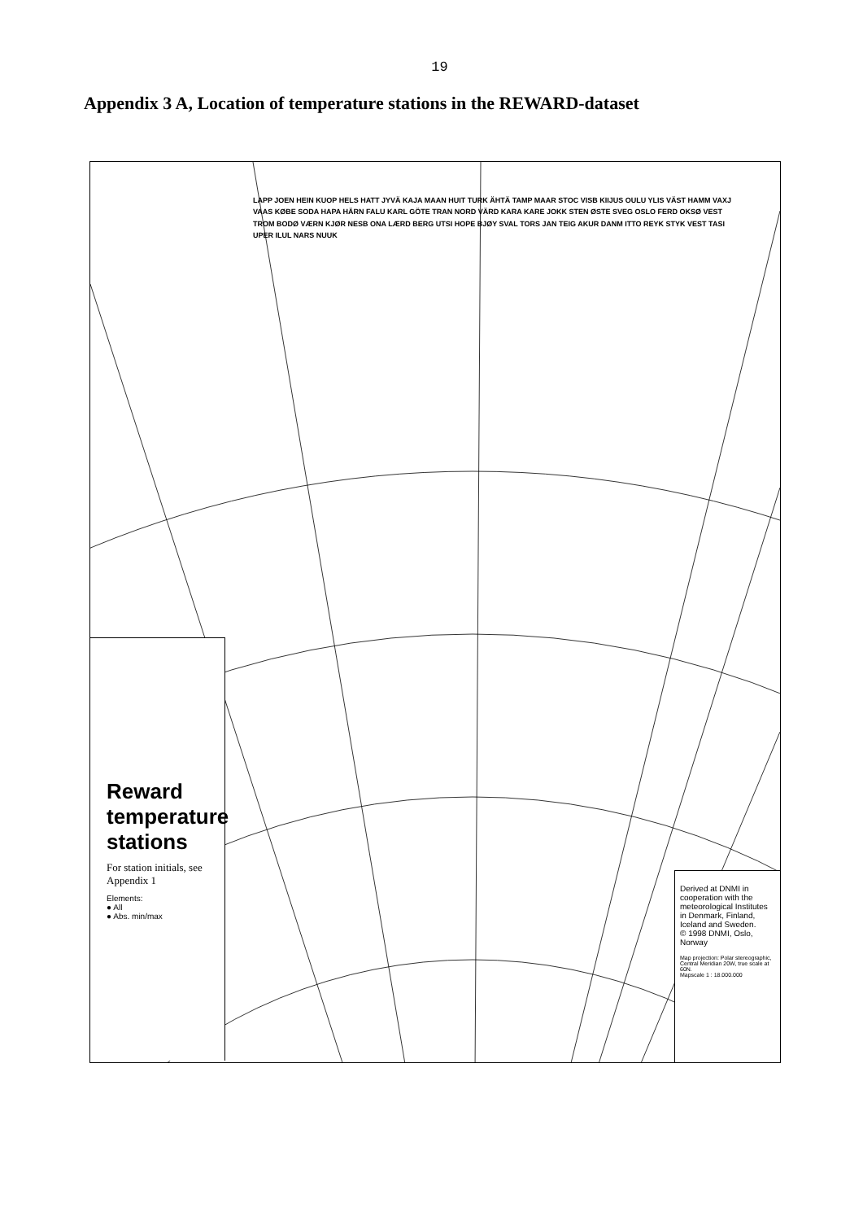19
Appendix 3 A, Location of temperature stations in the REWARD-dataset
LAPP JOEN HEIN KUOP HELS HATT JYVÄ KAJA MAAN HUIT TURK ÄHTÄ TAMP MAAR STOC VISB KIIJUS OULU YLIS VÄST HAMM VAXJ VAAS KØBE SODA HAPA HÄRN FALU KARL GÖTE TRAN NORD VÄRD KARA KARE JOKK STEN ØSTE SVEG OSLO FERD OKSØ VEST TROM BODØ VÆRN KJØR NESB ONA LÆRD BERG UTSI HOPE BJØY SVAL TORS JAN TEIG AKUR DANM ITTO REYK STYK VEST TASI UPER ILUL NARS NUUK
Reward temperature stations
For station initials, see Appendix 1
Elements:
● All
● Abs. min/max
Derived at DNMI in cooperation with the meteorological Institutes in Denmark, Finland, Iceland and Sweden.
© 1998 DNMI, Oslo, Norway
Map projection: Polar stereographic, Central Meridian 20W, true scale at 60N.
Mapscale 1 : 18.000.000